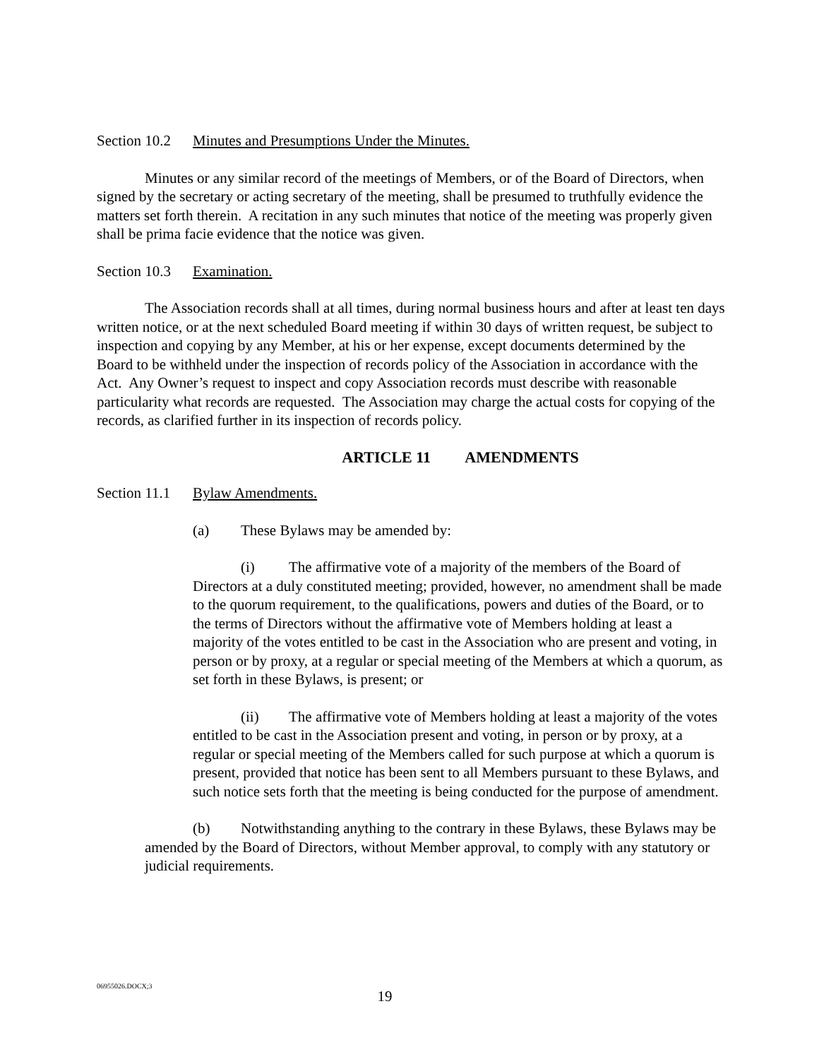Section 10.2 Minutes and Presumptions Under the Minutes.
Minutes or any similar record of the meetings of Members, or of the Board of Directors, when signed by the secretary or acting secretary of the meeting, shall be presumed to truthfully evidence the matters set forth therein. A recitation in any such minutes that notice of the meeting was properly given shall be prima facie evidence that the notice was given.
Section 10.3 Examination.
The Association records shall at all times, during normal business hours and after at least ten days written notice, or at the next scheduled Board meeting if within 30 days of written request, be subject to inspection and copying by any Member, at his or her expense, except documents determined by the Board to be withheld under the inspection of records policy of the Association in accordance with the Act. Any Owner’s request to inspect and copy Association records must describe with reasonable particularity what records are requested. The Association may charge the actual costs for copying of the records, as clarified further in its inspection of records policy.
ARTICLE 11 AMENDMENTS
Section 11.1 Bylaw Amendments.
(a) These Bylaws may be amended by:
(i) The affirmative vote of a majority of the members of the Board of Directors at a duly constituted meeting; provided, however, no amendment shall be made to the quorum requirement, to the qualifications, powers and duties of the Board, or to the terms of Directors without the affirmative vote of Members holding at least a majority of the votes entitled to be cast in the Association who are present and voting, in person or by proxy, at a regular or special meeting of the Members at which a quorum, as set forth in these Bylaws, is present; or
(ii) The affirmative vote of Members holding at least a majority of the votes entitled to be cast in the Association present and voting, in person or by proxy, at a regular or special meeting of the Members called for such purpose at which a quorum is present, provided that notice has been sent to all Members pursuant to these Bylaws, and such notice sets forth that the meeting is being conducted for the purpose of amendment.
(b) Notwithstanding anything to the contrary in these Bylaws, these Bylaws may be amended by the Board of Directors, without Member approval, to comply with any statutory or judicial requirements.
06955026.DOCX;3
19